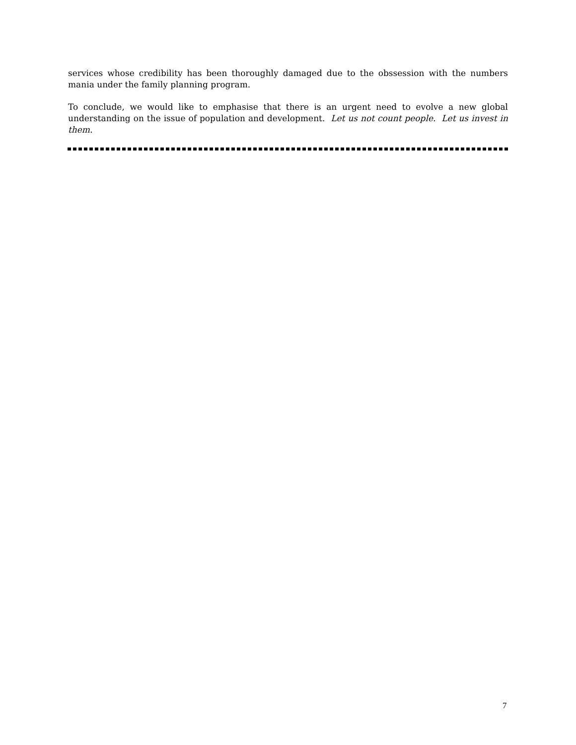services whose credibility has been thoroughly damaged due to the obssession with the numbers mania under the family planning program.
To conclude, we would like to emphasise that there is an urgent need to evolve a new global understanding on the issue of population and development. Let us not count people. Let us invest in them.
7